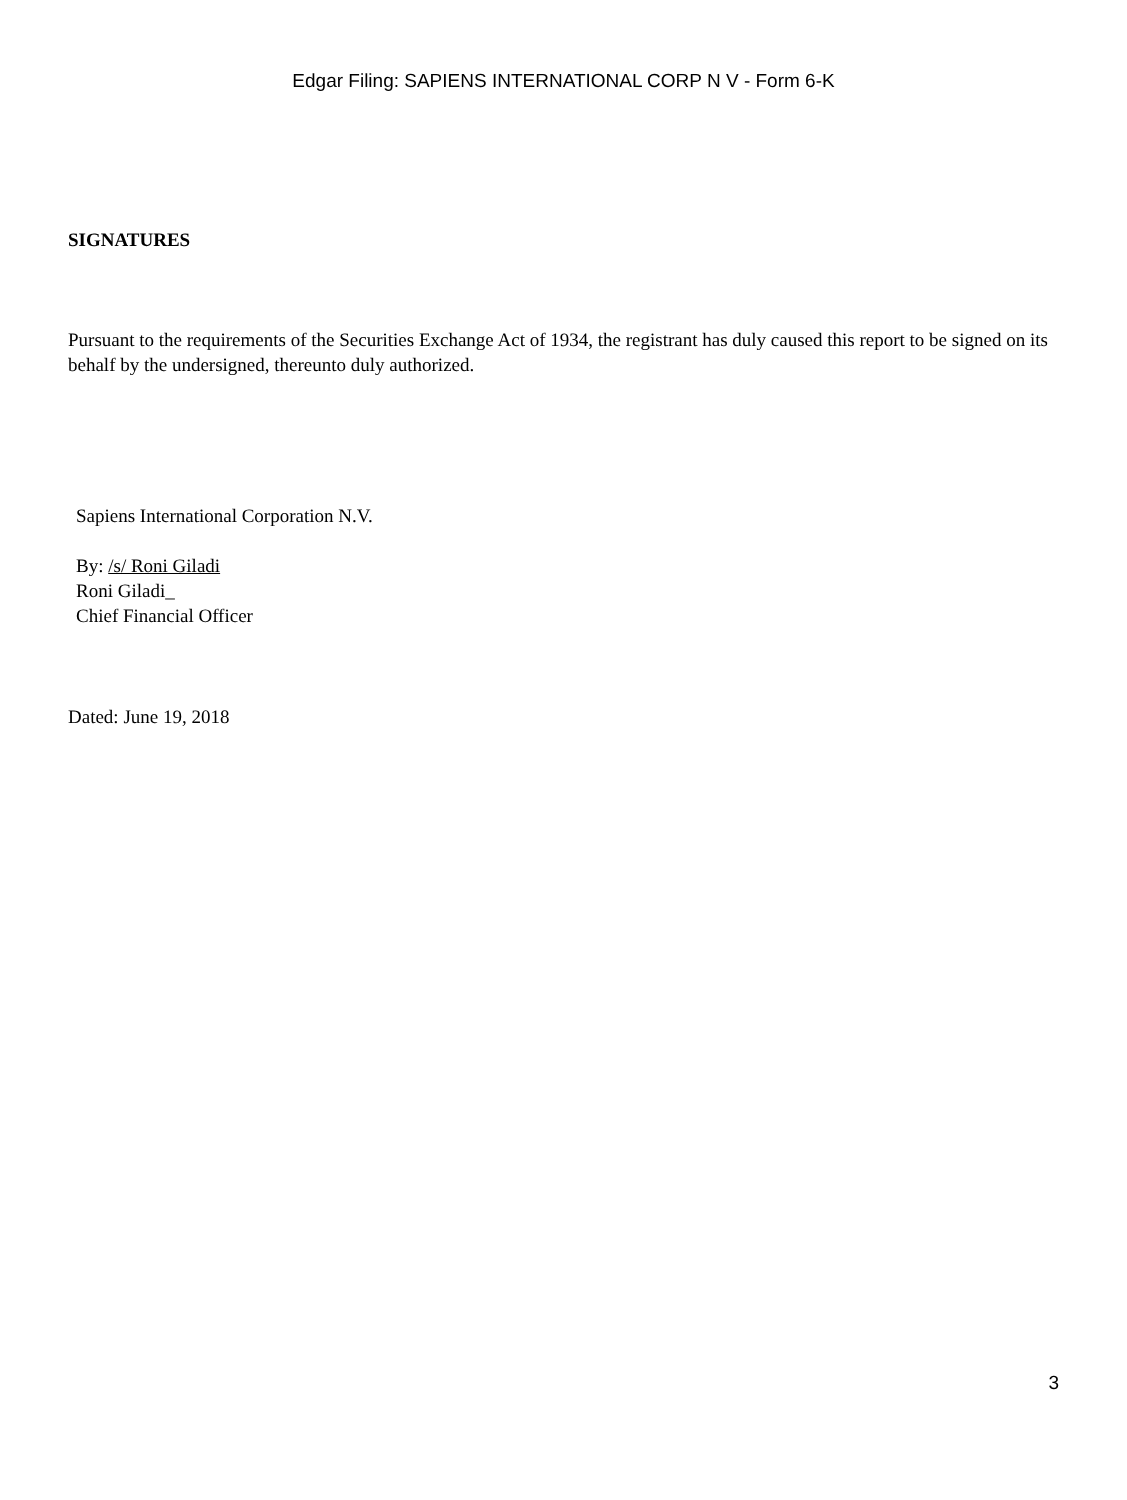Edgar Filing: SAPIENS INTERNATIONAL CORP N V - Form 6-K
SIGNATURES
Pursuant to the requirements of the Securities Exchange Act of 1934, the registrant has duly caused this report to be signed on its behalf by the undersigned, thereunto duly authorized.
Sapiens International Corporation N.V.
By: /s/ Roni Giladi
Roni Giladi_
Chief Financial Officer
Dated: June 19, 2018
3